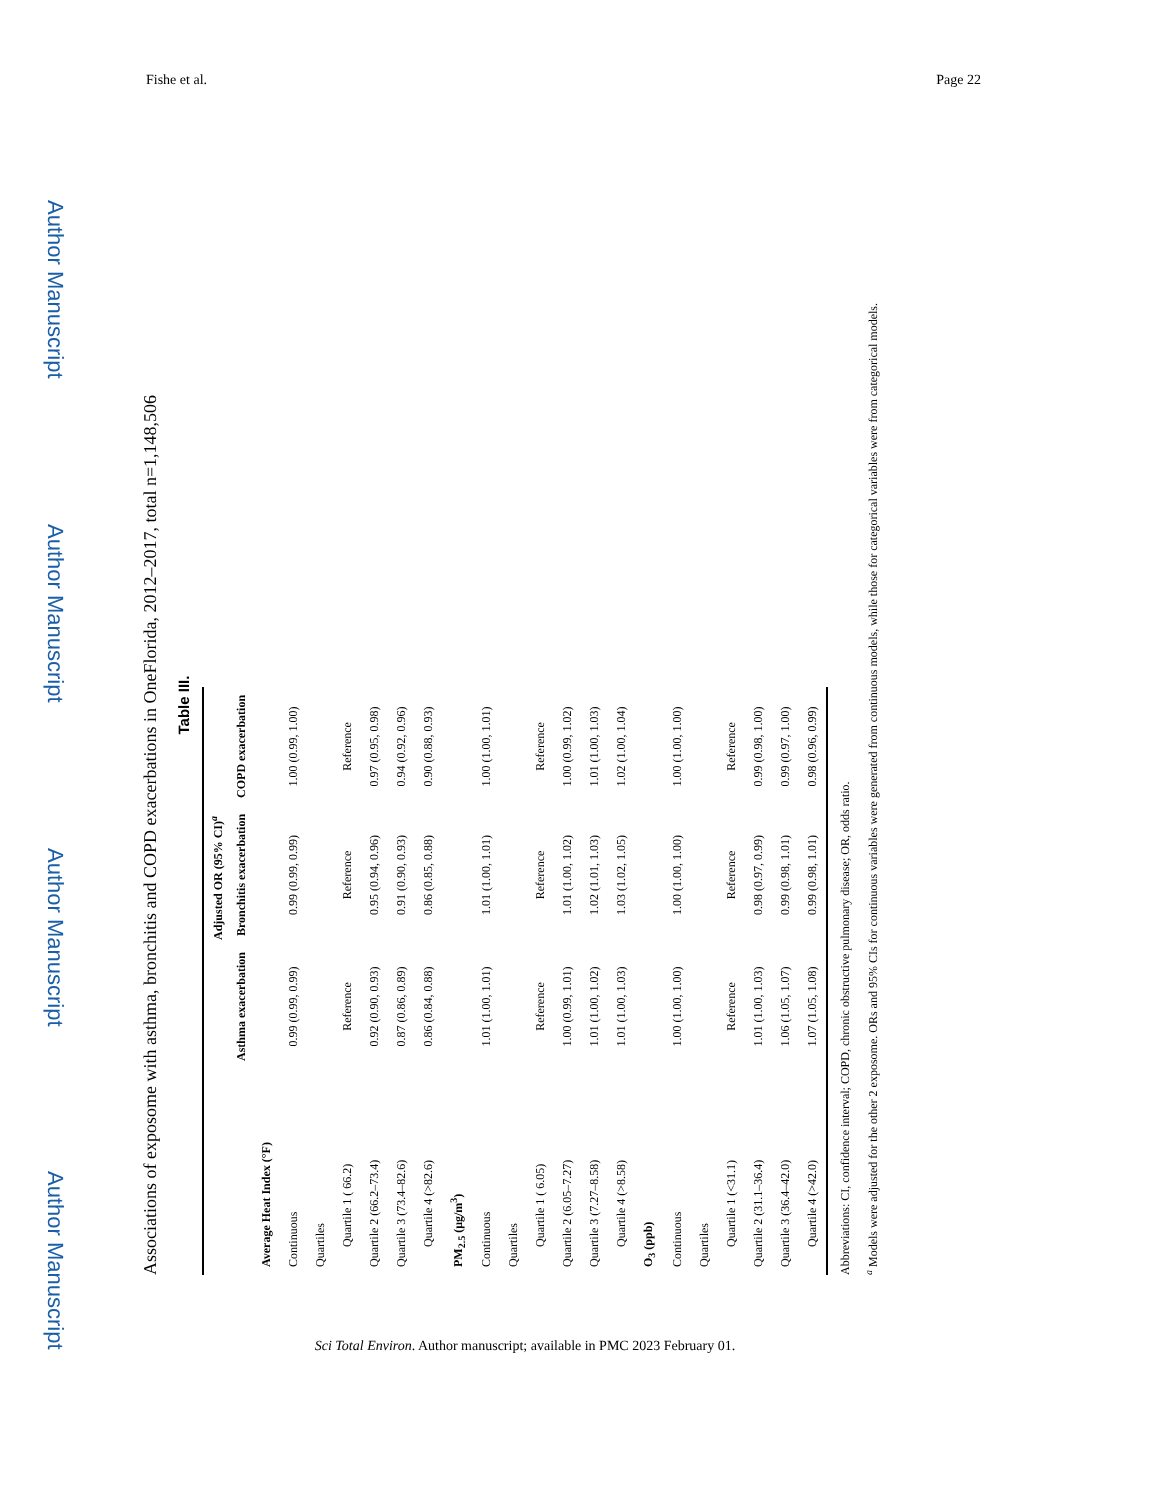Fishe et al. Page 22
Author Manuscript
Author Manuscript
Author Manuscript
Author Manuscript
Associations of exposome with asthma, bronchitis and COPD exacerbations in OneFlorida, 2012–2017, total n=1,148,506
Table III.
| | Adjusted OR (95% CI)<sup>a</sup> | | |
| --- | --- | --- | --- |
| | Asthma exacerbation | Bronchitis exacerbation | COPD exacerbation |
| Average Heat Index (°F) | | | |
| Continuous | 0.99 (0.99, 0.99) | 0.99 (0.99, 0.99) | 1.00 (0.99, 1.00) |
| Quartiles | | | |
| Quartile 1 ( 66.2) | Reference | Reference | Reference |
| Quartile 2 (66.2–73.4) | 0.92 (0.90, 0.93) | 0.95 (0.94, 0.96) | 0.97 (0.95, 0.98) |
| Quartile 3 (73.4–82.6) | 0.87 (0.86, 0.89) | 0.91 (0.90, 0.93) | 0.94 (0.92, 0.96) |
| Quartile 4 (>82.6) | 0.86 (0.84, 0.88) | 0.86 (0.85, 0.88) | 0.90 (0.88, 0.93) |
| PM<sub>2.5</sub> (μg/m<sup>3</sup>) | | | |
| Continuous | 1.01 (1.00, 1.01) | 1.01 (1.00, 1.01) | 1.00 (1.00, 1.01) |
| Quartiles | | | |
| Quartile 1 ( 6.05) | Reference | Reference | Reference |
| Quartile 2 (6.05–7.27) | 1.00 (0.99, 1.01) | 1.01 (1.00, 1.02) | 1.00 (0.99, 1.02) |
| Quartile 3 (7.27–8.58) | 1.01 (1.00, 1.02) | 1.02 (1.01, 1.03) | 1.01 (1.00, 1.03) |
| Quartile 4 (>8.58) | 1.01 (1.00, 1.03) | 1.03 (1.02, 1.05) | 1.02 (1.00, 1.04) |
| O<sub>3</sub> (ppb) | | | |
| Continuous | 1.00 (1.00, 1.00) | 1.00 (1.00, 1.00) | 1.00 (1.00, 1.00) |
| Quartiles | | | |
| Quartile 1 (<31.1) | Reference | Reference | Reference |
| Quartile 2 (31.1–36.4) | 1.01 (1.00, 1.03) | 0.98 (0.97, 0.99) | 0.99 (0.98, 1.00) |
| Quartile 3 (36.4–42.0) | 1.06 (1.05, 1.07) | 0.99 (0.98, 1.01) | 0.99 (0.97, 1.00) |
| Quartile 4 (>42.0) | 1.07 (1.05, 1.08) | 0.99 (0.98, 1.01) | 0.98 (0.96, 0.99) |
Abbreviations: CI, confidence interval; COPD, chronic obstructive pulmonary disease; OR, odds ratio.
<sup>a</sup> Models were adjusted for the other 2 exposome. ORs and 95% CIs for continuous variables were generated from continuous models, while those for categorical variables were from categorical models.
Sci Total Environ. Author manuscript; available in PMC 2023 February 01.